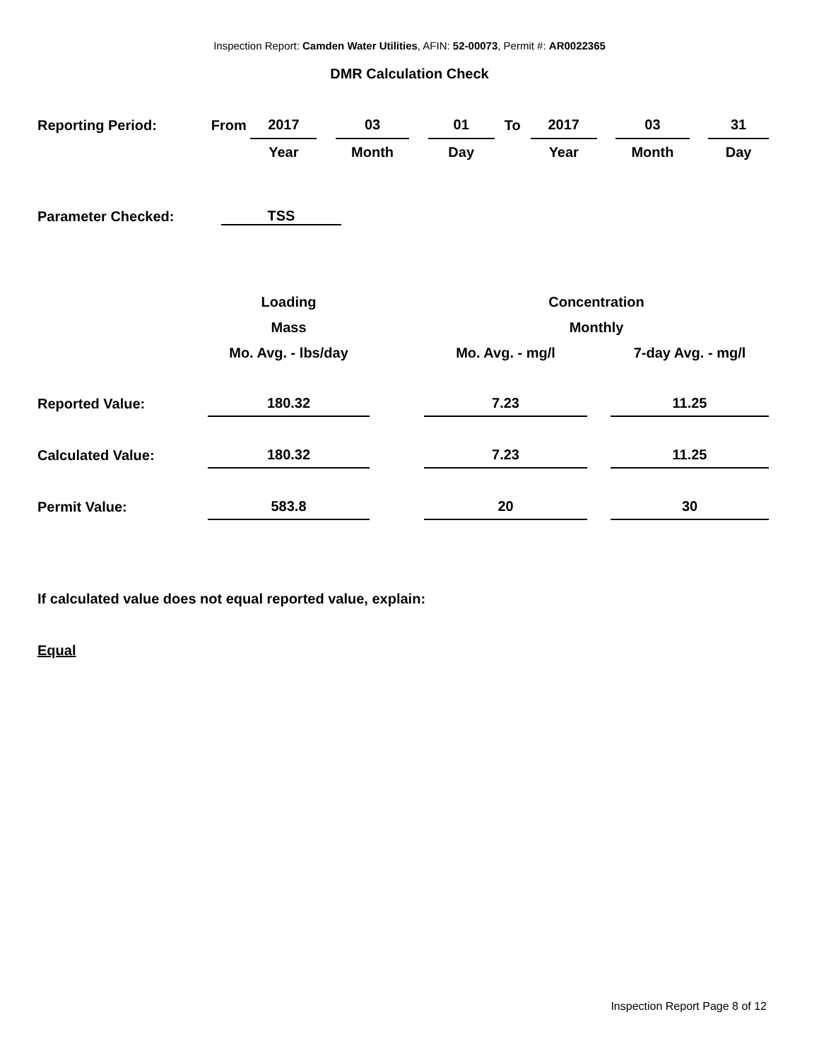Inspection Report: Camden Water Utilities, AFIN: 52-00073, Permit #: AR0022365
DMR Calculation Check
| Reporting Period: | From | 2017 | | 03 | | 01 | To | 2017 | | 03 | | 31 |
| | | Year | | Month | | Day | | Year | | Month | | Day |
| Parameter Checked: | TSS |
| | Loading | | Concentration | | |
| | Mass | | Monthly | | |
| | Mo. Avg. - lbs/day | | Mo. Avg. - mg/l | | 7-day Avg. - mg/l |
| Reported Value: | 180.32 | | 7.23 | | 11.25 |
| Calculated Value: | 180.32 | | 7.23 | | 11.25 |
| Permit Value: | 583.8 | | 20 | | 30 |
If calculated value does not equal reported value, explain:
Equal
Inspection Report Page 8 of 12